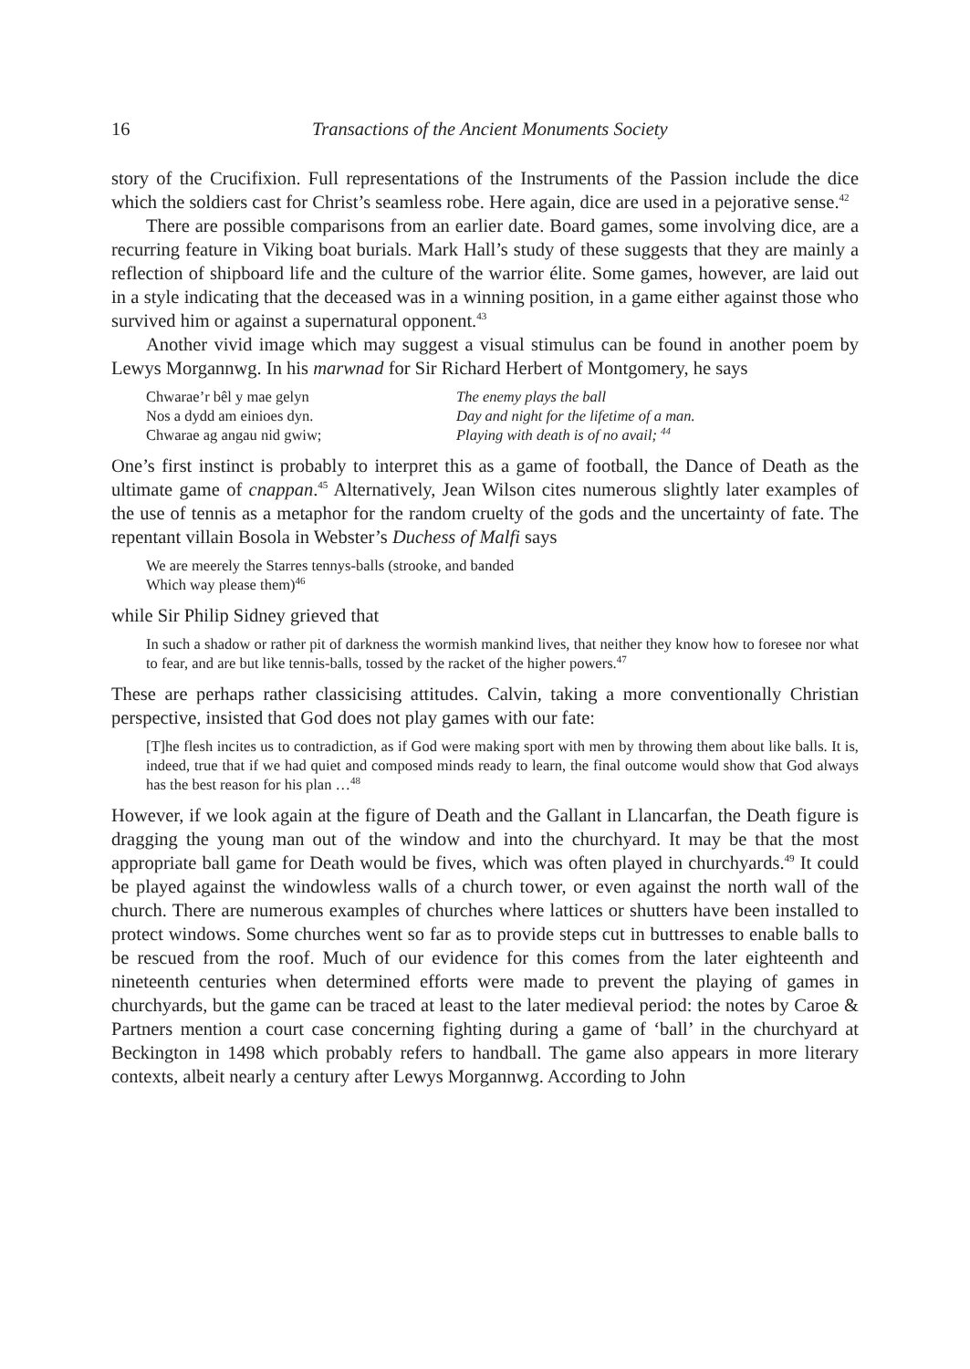16 Transactions of the Ancient Monuments Society
story of the Crucifixion. Full representations of the Instruments of the Passion include the dice which the soldiers cast for Christ’s seamless robe. Here again, dice are used in a pejorative sense.<sup>42</sup>
There are possible comparisons from an earlier date. Board games, some involving dice, are a recurring feature in Viking boat burials. Mark Hall’s study of these suggests that they are mainly a reflection of shipboard life and the culture of the warrior élite. Some games, however, are laid out in a style indicating that the deceased was in a winning position, in a game either against those who survived him or against a supernatural opponent.<sup>43</sup>
Another vivid image which may suggest a visual stimulus can be found in another poem by Lewys Morgannwg. In his marwnad for Sir Richard Herbert of Montgomery, he says
Chwarae’r bêl y mae gelyn
Nos a dydd am einioes dyn.
Chwarae ag angau nid gwiw;
The enemy plays the ball
Day and night for the lifetime of a man.
Playing with death is of no avail; <sup>44</sup>
One’s first instinct is probably to interpret this as a game of football, the Dance of Death as the ultimate game of cnappan.<sup>45</sup> Alternatively, Jean Wilson cites numerous slightly later examples of the use of tennis as a metaphor for the random cruelty of the gods and the uncertainty of fate. The repentant villain Bosola in Webster’s Duchess of Malfi says
We are meerely the Starres tennys-balls (strooke, and banded
Which way please them)<sup>46</sup>
while Sir Philip Sidney grieved that
In such a shadow or rather pit of darkness the wormish mankind lives, that neither they know how to foresee nor what to fear, and are but like tennis-balls, tossed by the racket of the higher powers.<sup>47</sup>
These are perhaps rather classicising attitudes. Calvin, taking a more conventionally Christian perspective, insisted that God does not play games with our fate:
[T]he flesh incites us to contradiction, as if God were making sport with men by throwing them about like balls. It is, indeed, true that if we had quiet and composed minds ready to learn, the final outcome would show that God always has the best reason for his plan …<sup>48</sup>
However, if we look again at the figure of Death and the Gallant in Llancarfan, the Death figure is dragging the young man out of the window and into the churchyard. It may be that the most appropriate ball game for Death would be fives, which was often played in churchyards.<sup>49</sup> It could be played against the windowless walls of a church tower, or even against the north wall of the church. There are numerous examples of churches where lattices or shutters have been installed to protect windows. Some churches went so far as to provide steps cut in buttresses to enable balls to be rescued from the roof. Much of our evidence for this comes from the later eighteenth and nineteenth centuries when determined efforts were made to prevent the playing of games in churchyards, but the game can be traced at least to the later medieval period: the notes by Caroe & Partners mention a court case concerning fighting during a game of ‘ball’ in the churchyard at Beckington in 1498 which probably refers to handball. The game also appears in more literary contexts, albeit nearly a century after Lewys Morgannwg. According to John